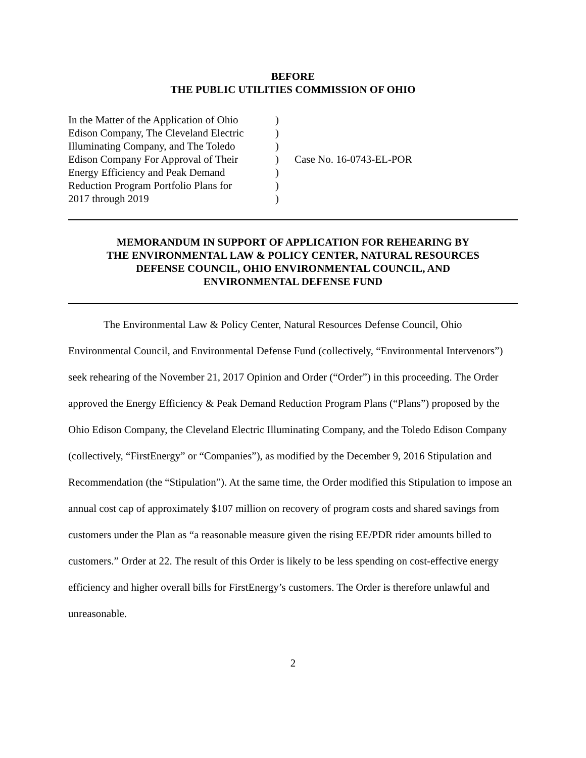BEFORE
THE PUBLIC UTILITIES COMMISSION OF OHIO
| In the Matter of the Application of Ohio Edison Company, The Cleveland Electric Illuminating Company, and The Toledo Edison Company For Approval of Their Energy Efficiency and Peak Demand Reduction Program Portfolio Plans for 2017 through 2019 | ) ) ) ) ) ) ) | Case No. 16-0743-EL-POR |
MEMORANDUM IN SUPPORT OF APPLICATION FOR REHEARING BY
THE ENVIRONMENTAL LAW & POLICY CENTER, NATURAL RESOURCES
DEFENSE COUNCIL, OHIO ENVIRONMENTAL COUNCIL, AND
ENVIRONMENTAL DEFENSE FUND
The Environmental Law & Policy Center, Natural Resources Defense Council, Ohio Environmental Council, and Environmental Defense Fund (collectively, “Environmental Intervenors”) seek rehearing of the November 21, 2017 Opinion and Order (“Order”) in this proceeding. The Order approved the Energy Efficiency & Peak Demand Reduction Program Plans (“Plans”) proposed by the Ohio Edison Company, the Cleveland Electric Illuminating Company, and the Toledo Edison Company (collectively, “FirstEnergy” or “Companies”), as modified by the December 9, 2016 Stipulation and Recommendation (the “Stipulation”). At the same time, the Order modified this Stipulation to impose an annual cost cap of approximately $107 million on recovery of program costs and shared savings from customers under the Plan as “a reasonable measure given the rising EE/PDR rider amounts billed to customers.” Order at 22. The result of this Order is likely to be less spending on cost-effective energy efficiency and higher overall bills for FirstEnergy’s customers. The Order is therefore unlawful and unreasonable.
2